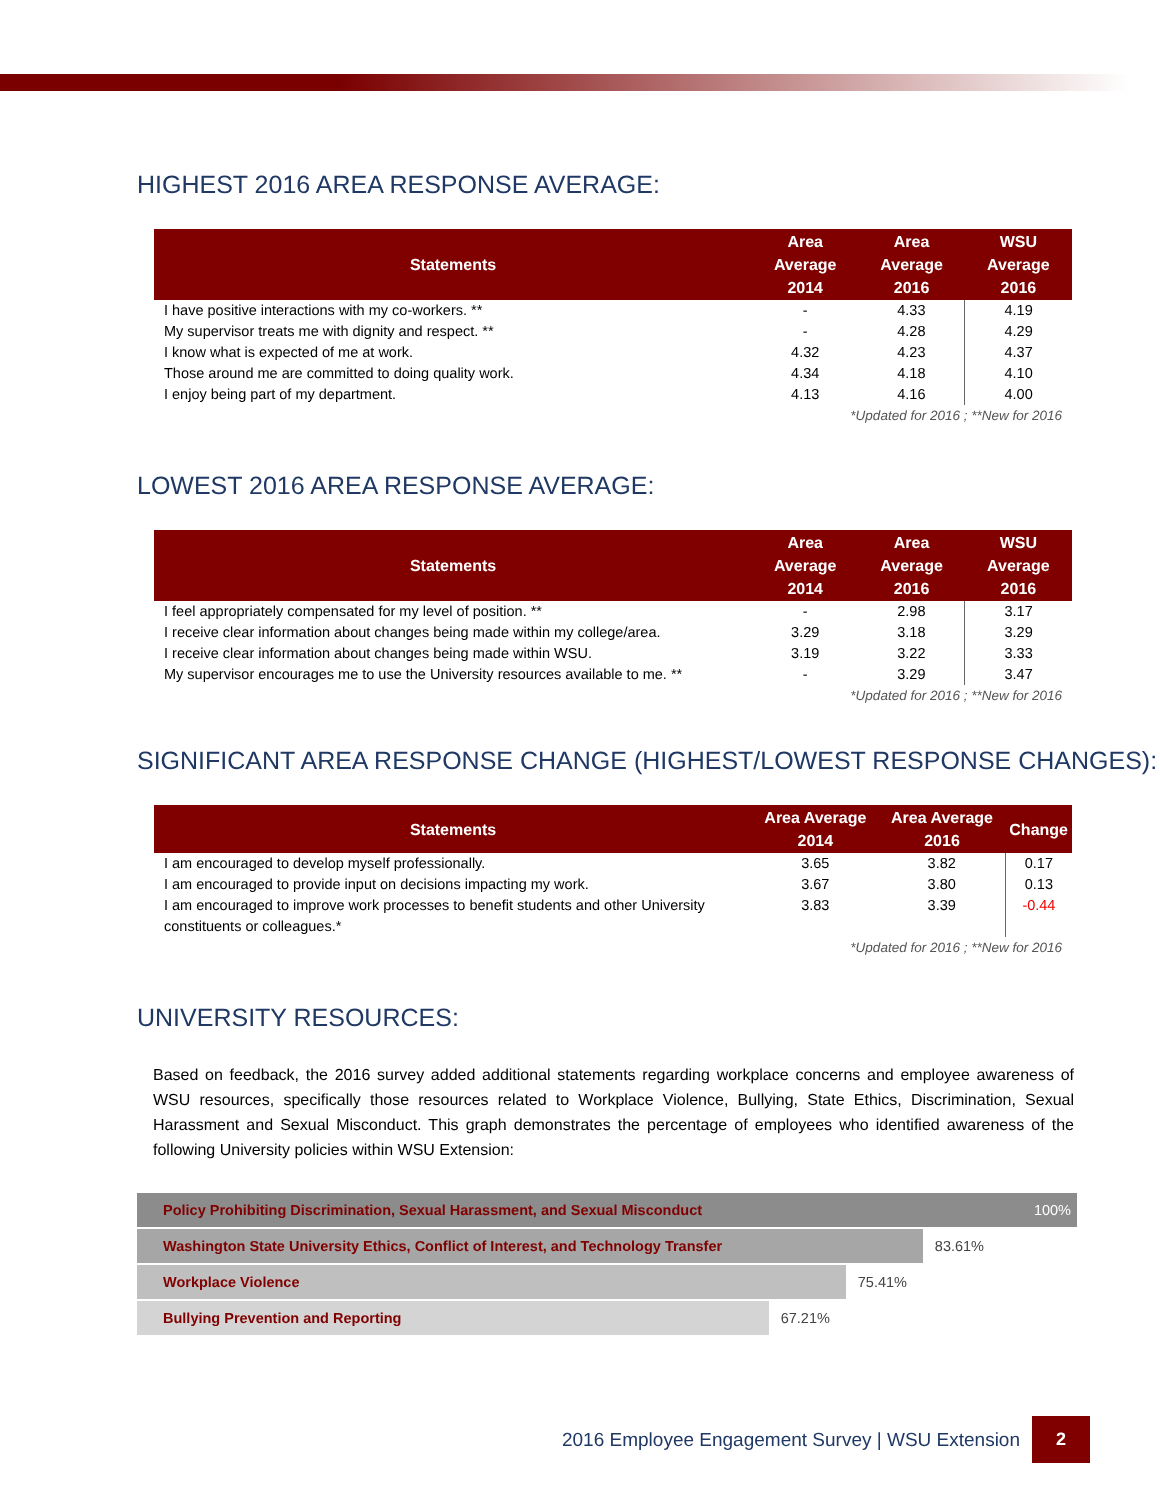HIGHEST 2016 AREA RESPONSE AVERAGE:
| Statements | Area Average 2014 | Area Average 2016 | WSU Average 2016 |
| --- | --- | --- | --- |
| I have positive interactions with my co-workers. ** | - | 4.33 | 4.19 |
| My supervisor treats me with dignity and respect. ** | - | 4.28 | 4.29 |
| I know what is expected of me at work. | 4.32 | 4.23 | 4.37 |
| Those around me are committed to doing quality work. | 4.34 | 4.18 | 4.10 |
| I enjoy being part of my department. | 4.13 | 4.16 | 4.00 |
| *Updated for 2016 ; **New for 2016 | | | |
LOWEST 2016 AREA RESPONSE AVERAGE:
| Statements | Area Average 2014 | Area Average 2016 | WSU Average 2016 |
| --- | --- | --- | --- |
| I feel appropriately compensated for my level of position. ** | - | 2.98 | 3.17 |
| I receive clear information about changes being made within my college/area. | 3.29 | 3.18 | 3.29 |
| I receive clear information about changes being made within WSU. | 3.19 | 3.22 | 3.33 |
| My supervisor encourages me to use the University resources available to me. ** | - | 3.29 | 3.47 |
| *Updated for 2016 ; **New for 2016 | | | |
SIGNIFICANT AREA RESPONSE CHANGE (HIGHEST/LOWEST RESPONSE CHANGES):
| Statements | Area Average 2014 | Area Average 2016 | Change |
| --- | --- | --- | --- |
| I am encouraged to develop myself professionally. | 3.65 | 3.82 | 0.17 |
| I am encouraged to provide input on decisions impacting my work. | 3.67 | 3.80 | 0.13 |
| I am encouraged to improve work processes to benefit students and other University constituents or colleagues.* | 3.83 | 3.39 | -0.44 |
| *Updated for 2016 ; **New for 2016 | | | |
UNIVERSITY RESOURCES:
Based on feedback, the 2016 survey added additional statements regarding workplace concerns and employee awareness of WSU resources, specifically those resources related to Workplace Violence, Bullying, State Ethics, Discrimination, Sexual Harassment and Sexual Misconduct. This graph demonstrates the percentage of employees who identified awareness of the following University policies within WSU Extension:
Policy Prohibiting Discrimination, Sexual Harassment, and Sexual Misconduct 100%
Washington State University Ethics, Conflict of Interest, and Technology Transfer
83.61%
Workplace Violence
75.41%
Bullying Prevention and Reporting
67.21%
2016 Employee Engagement Survey | WSU Extension
2